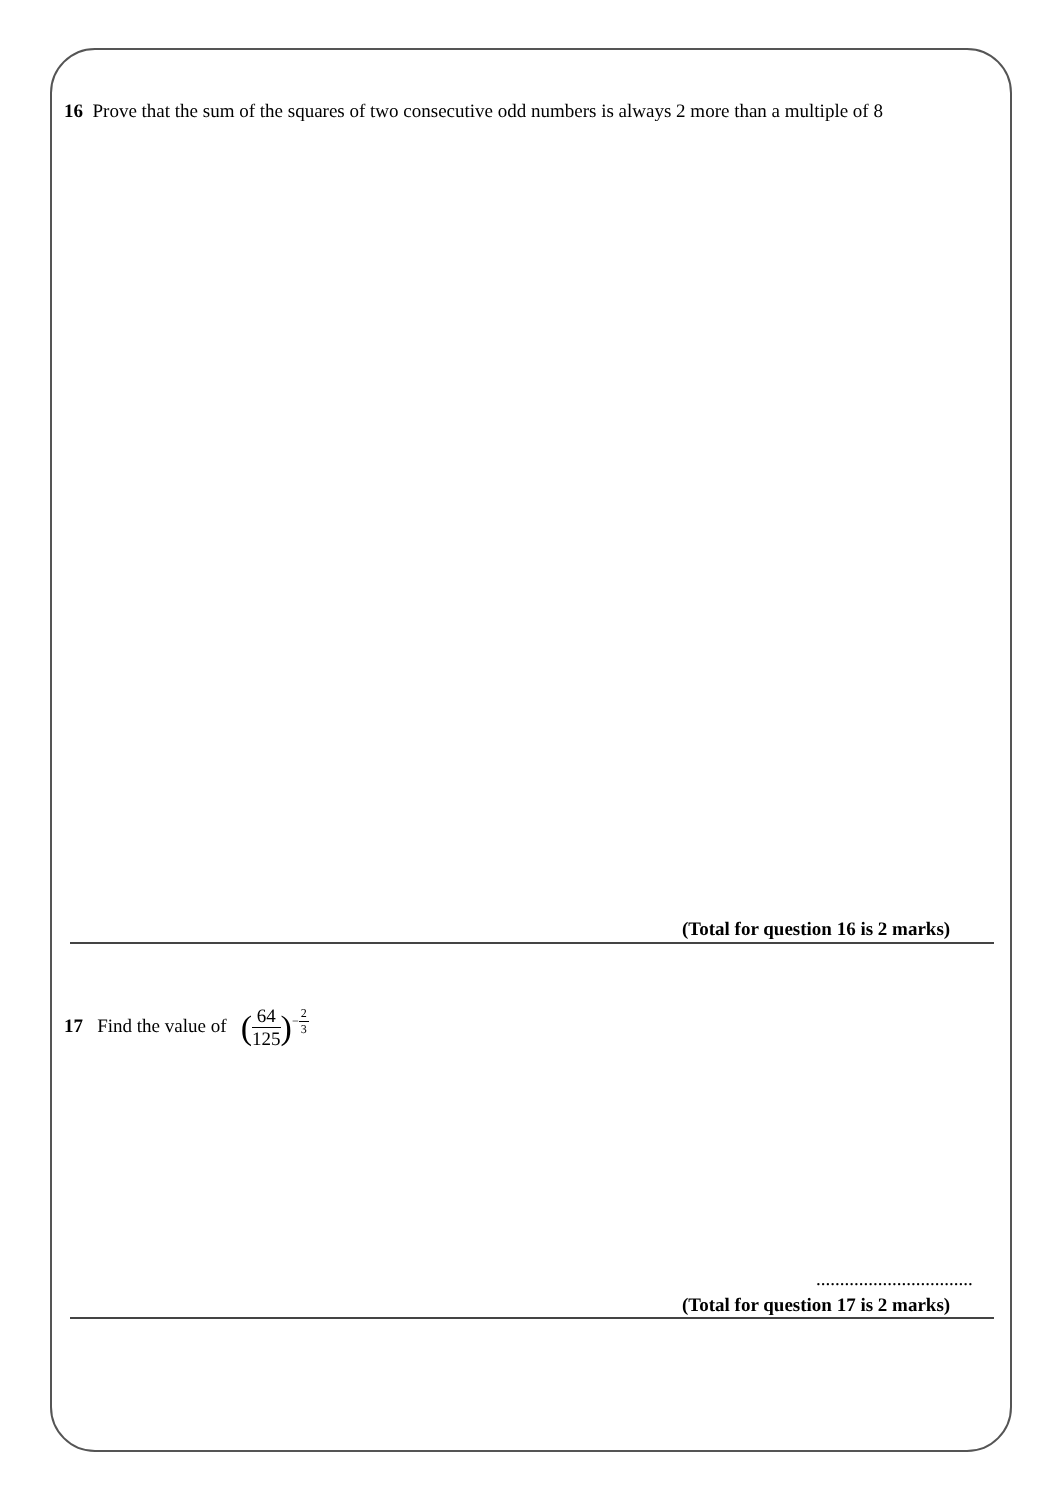16 Prove that the sum of the squares of two consecutive odd numbers is always 2 more than a multiple of 8
(Total for question 16 is 2 marks)
17 Find the value of (64 125)<sup>−2 3</sup>
.................................
(Total for question 17 is 2 marks)